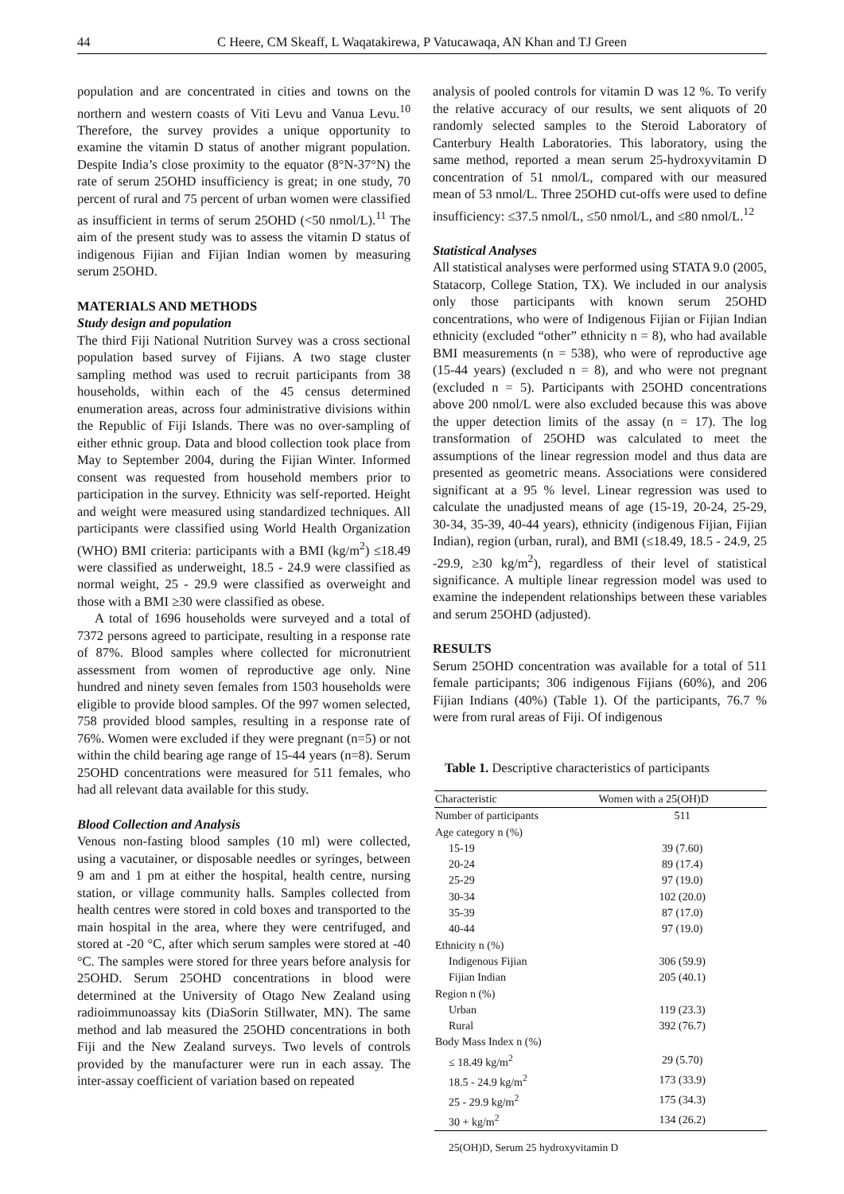44 C Heere, CM Skeaff, L Waqatakirewa, P Vatucawaqa, AN Khan and TJ Green
population and are concentrated in cities and towns on the northern and western coasts of Viti Levu and Vanua Levu.<sup>10</sup> Therefore, the survey provides a unique opportunity to examine the vitamin D status of another migrant population. Despite India’s close proximity to the equator (8°N-37°N) the rate of serum 25OHD insufficiency is great; in one study, 70 percent of rural and 75 percent of urban women were classified as insufficient in terms of serum 25OHD (<50 nmol/L).<sup>11</sup> The aim of the present study was to assess the vitamin D status of indigenous Fijian and Fijian Indian women by measuring serum 25OHD.
MATERIALS AND METHODS
Study design and population
The third Fiji National Nutrition Survey was a cross sectional population based survey of Fijians. A two stage cluster sampling method was used to recruit participants from 38 households, within each of the 45 census determined enumeration areas, across four administrative divisions within the Republic of Fiji Islands. There was no over-sampling of either ethnic group. Data and blood collection took place from May to September 2004, during the Fijian Winter. Informed consent was requested from household members prior to participation in the survey. Ethnicity was self-reported. Height and weight were measured using standardized techniques. All participants were classified using World Health Organization (WHO) BMI criteria: participants with a BMI (kg/m<sup>2</sup>) ≤18.49 were classified as underweight, 18.5 - 24.9 were classified as normal weight, 25 - 29.9 were classified as overweight and those with a BMI ≥30 were classified as obese.
A total of 1696 households were surveyed and a total of 7372 persons agreed to participate, resulting in a response rate of 87%. Blood samples where collected for micronutrient assessment from women of reproductive age only. Nine hundred and ninety seven females from 1503 households were eligible to provide blood samples. Of the 997 women selected, 758 provided blood samples, resulting in a response rate of 76%. Women were excluded if they were pregnant (n=5) or not within the child bearing age range of 15-44 years (n=8). Serum 25OHD concentrations were measured for 511 females, who had all relevant data available for this study.
Blood Collection and Analysis
Venous non-fasting blood samples (10 ml) were collected, using a vacutainer, or disposable needles or syringes, between 9 am and 1 pm at either the hospital, health centre, nursing station, or village community halls. Samples collected from health centres were stored in cold boxes and transported to the main hospital in the area, where they were centrifuged, and stored at -20 °C, after which serum samples were stored at -40 °C. The samples were stored for three years before analysis for 25OHD. Serum 25OHD concentrations in blood were determined at the University of Otago New Zealand using radioimmunoassay kits (DiaSorin Stillwater, MN). The same method and lab measured the 25OHD concentrations in both Fiji and the New Zealand surveys. Two levels of controls provided by the manufacturer were run in each assay. The inter-assay coefficient of variation based on repeated
analysis of pooled controls for vitamin D was 12 %. To verify the relative accuracy of our results, we sent aliquots of 20 randomly selected samples to the Steroid Laboratory of Canterbury Health Laboratories. This laboratory, using the same method, reported a mean serum 25-hydroxyvitamin D concentration of 51 nmol/L, compared with our measured mean of 53 nmol/L. Three 25OHD cut-offs were used to define insufficiency: ≤37.5 nmol/L, ≤50 nmol/L, and ≤80 nmol/L.<sup>12</sup>
Statistical Analyses
All statistical analyses were performed using STATA 9.0 (2005, Statacorp, College Station, TX). We included in our analysis only those participants with known serum 25OHD concentrations, who were of Indigenous Fijian or Fijian Indian ethnicity (excluded “other” ethnicity n = 8), who had available BMI measurements (n = 538), who were of reproductive age (15-44 years) (excluded n = 8), and who were not pregnant (excluded n = 5). Participants with 25OHD concentrations above 200 nmol/L were also excluded because this was above the upper detection limits of the assay (n = 17). The log transformation of 25OHD was calculated to meet the assumptions of the linear regression model and thus data are presented as geometric means. Associations were considered significant at a 95 % level. Linear regression was used to calculate the unadjusted means of age (15-19, 20-24, 25-29, 30-34, 35-39, 40-44 years), ethnicity (indigenous Fijian, Fijian Indian), region (urban, rural), and BMI (≤18.49, 18.5 - 24.9, 25 -29.9, ≥30 kg/m<sup>2</sup>), regardless of their level of statistical significance. A multiple linear regression model was used to examine the independent relationships between these variables and serum 25OHD (adjusted).
RESULTS
Serum 25OHD concentration was available for a total of 511 female participants; 306 indigenous Fijians (60%), and 206 Fijian Indians (40%) (Table 1). Of the participants, 76.7 % were from rural areas of Fiji. Of indigenous
Table 1. Descriptive characteristics of participants
| Characteristic | Women with a 25(OH)D |
| --- | --- |
| Number of participants | 511 |
| Age category n (%) | |
| 15-19 | 39 (7.60) |
| 20-24 | 89 (17.4) |
| 25-29 | 97 (19.0) |
| 30-34 | 102 (20.0) |
| 35-39 | 87 (17.0) |
| 40-44 | 97 (19.0) |
| Ethnicity n (%) | |
| Indigenous Fijian | 306 (59.9) |
| Fijian Indian | 205 (40.1) |
| Region n (%) | |
| Urban | 119 (23.3) |
| Rural | 392 (76.7) |
| Body Mass Index n (%) | |
| ≤ 18.49 kg/m<sup>2</sup> | 29 (5.70) |
| 18.5 - 24.9 kg/m<sup>2</sup> | 173 (33.9) |
| 25 - 29.9 kg/m<sup>2</sup> | 175 (34.3) |
| 30 + kg/m<sup>2</sup> | 134 (26.2) |
25(OH)D, Serum 25 hydroxyvitamin D